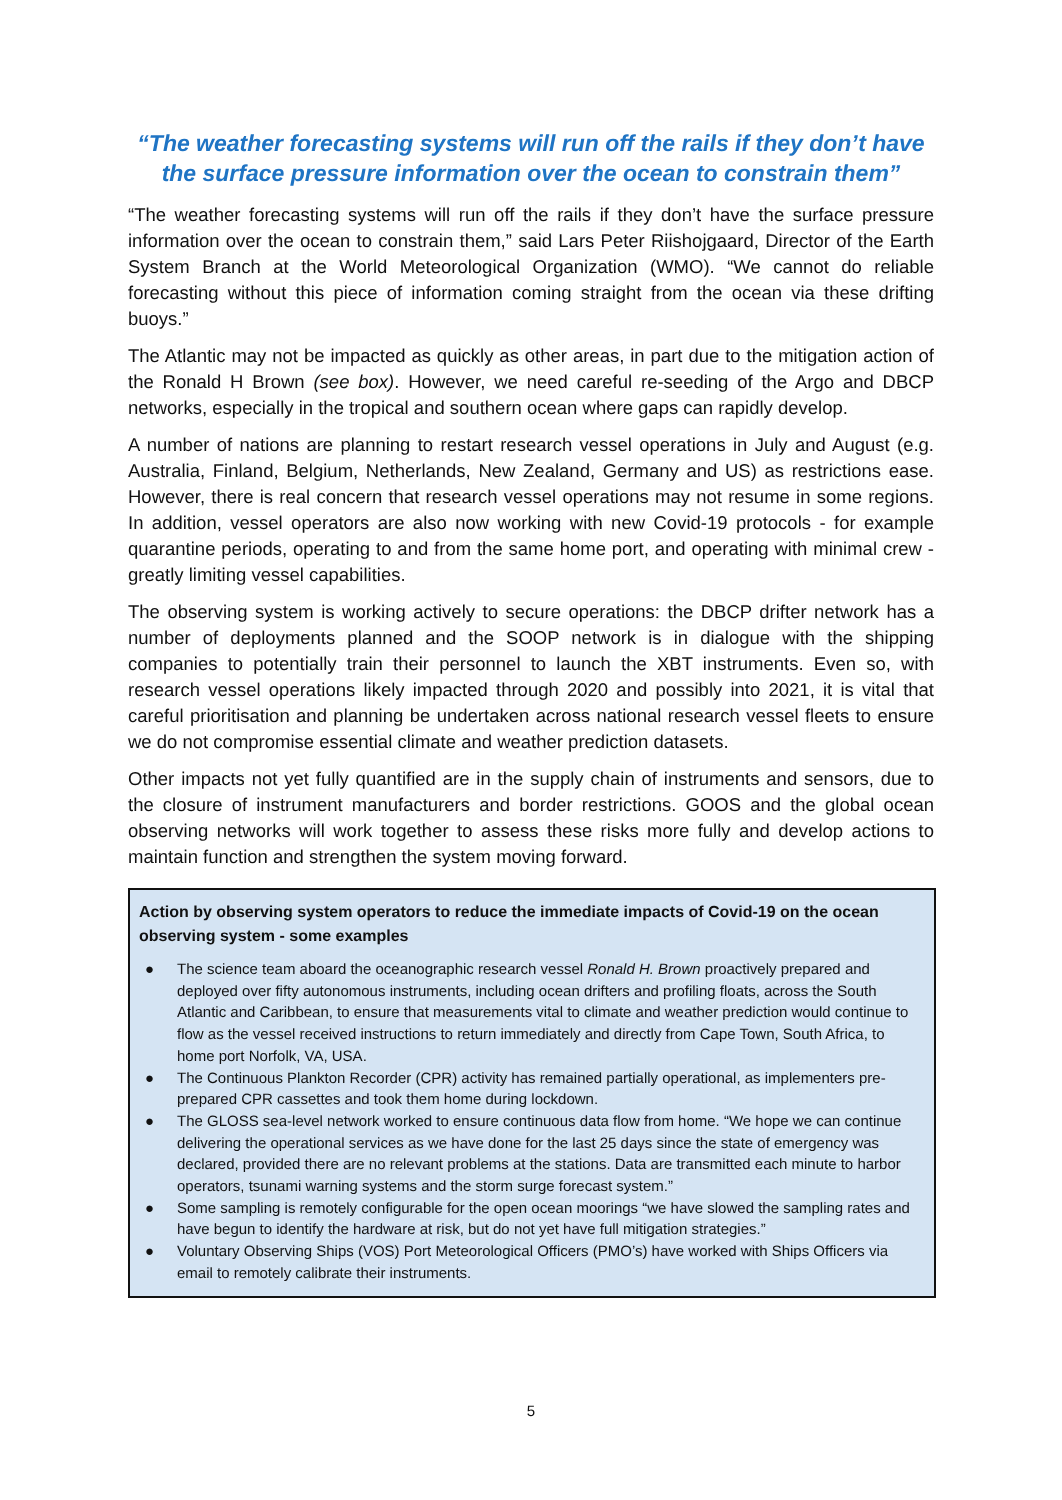“The weather forecasting systems will run off the rails if they don’t have the surface pressure information over the ocean to constrain them”
“The weather forecasting systems will run off the rails if they don’t have the surface pressure information over the ocean to constrain them,” said Lars Peter Riishojgaard, Director of the Earth System Branch at the World Meteorological Organization (WMO). “We cannot do reliable forecasting without this piece of information coming straight from the ocean via these drifting buoys.”
The Atlantic may not be impacted as quickly as other areas, in part due to the mitigation action of the Ronald H Brown (see box). However, we need careful re-seeding of the Argo and DBCP networks, especially in the tropical and southern ocean where gaps can rapidly develop.
A number of nations are planning to restart research vessel operations in July and August (e.g. Australia, Finland, Belgium, Netherlands, New Zealand, Germany and US) as restrictions ease. However, there is real concern that research vessel operations may not resume in some regions. In addition, vessel operators are also now working with new Covid-19 protocols - for example quarantine periods, operating to and from the same home port, and operating with minimal crew - greatly limiting vessel capabilities.
The observing system is working actively to secure operations: the DBCP drifter network has a number of deployments planned and the SOOP network is in dialogue with the shipping companies to potentially train their personnel to launch the XBT instruments. Even so, with research vessel operations likely impacted through 2020 and possibly into 2021, it is vital that careful prioritisation and planning be undertaken across national research vessel fleets to ensure we do not compromise essential climate and weather prediction datasets.
Other impacts not yet fully quantified are in the supply chain of instruments and sensors, due to the closure of instrument manufacturers and border restrictions. GOOS and the global ocean observing networks will work together to assess these risks more fully and develop actions to maintain function and strengthen the system moving forward.
Action by observing system operators to reduce the immediate impacts of Covid-19 on the ocean observing system - some examples
● The science team aboard the oceanographic research vessel Ronald H. Brown proactively prepared and deployed over fifty autonomous instruments, including ocean drifters and profiling floats, across the South Atlantic and Caribbean, to ensure that measurements vital to climate and weather prediction would continue to flow as the vessel received instructions to return immediately and directly from Cape Town, South Africa, to home port Norfolk, VA, USA.
● The Continuous Plankton Recorder (CPR) activity has remained partially operational, as implementers pre-prepared CPR cassettes and took them home during lockdown.
● The GLOSS sea-level network worked to ensure continuous data flow from home. “We hope we can continue delivering the operational services as we have done for the last 25 days since the state of emergency was declared, provided there are no relevant problems at the stations. Data are transmitted each minute to harbor operators, tsunami warning systems and the storm surge forecast system.”
● Some sampling is remotely configurable for the open ocean moorings “we have slowed the sampling rates and have begun to identify the hardware at risk, but do not yet have full mitigation strategies.”
● Voluntary Observing Ships (VOS) Port Meteorological Officers (PMO’s) have worked with Ships Officers via email to remotely calibrate their instruments.
5